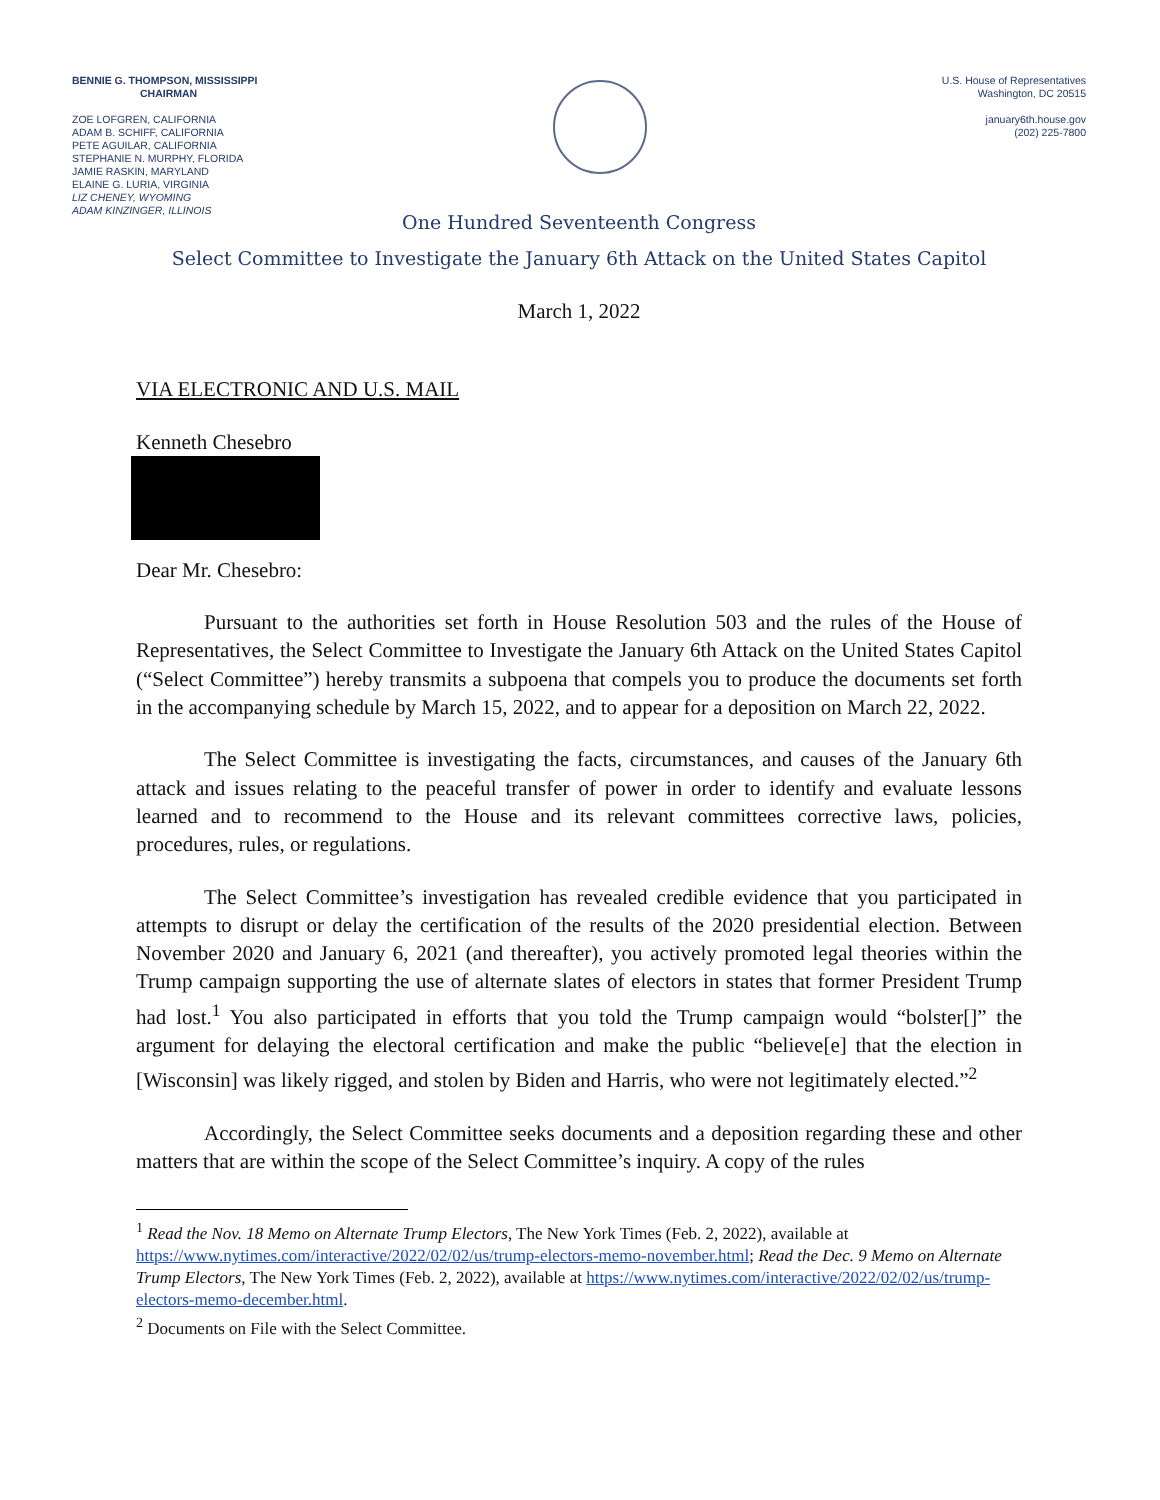BENNIE G. THOMPSON, MISSISSIPPI
CHAIRMAN
ZOE LOFGREN, CALIFORNIA
ADAM B. SCHIFF, CALIFORNIA
PETE AGUILAR, CALIFORNIA
STEPHANIE N. MURPHY, FLORIDA
JAMIE RASKIN, MARYLAND
ELAINE G. LURIA, VIRGINIA
LIZ CHENEY, WYOMING
ADAM KINZINGER, ILLINOIS
U.S. House of Representatives
Washington, DC 20515
january6th.house.gov
(202) 225-7800
One Hundred Seventeenth Congress
Select Committee to Investigate the January 6th Attack on the United States Capitol
March 1, 2022
VIA ELECTRONIC AND U.S. MAIL
Kenneth Chesebro
Dear Mr. Chesebro:
Pursuant to the authorities set forth in House Resolution 503 and the rules of the House of Representatives, the Select Committee to Investigate the January 6th Attack on the United States Capitol (“Select Committee”) hereby transmits a subpoena that compels you to produce the documents set forth in the accompanying schedule by March 15, 2022, and to appear for a deposition on March 22, 2022.
The Select Committee is investigating the facts, circumstances, and causes of the January 6th attack and issues relating to the peaceful transfer of power in order to identify and evaluate lessons learned and to recommend to the House and its relevant committees corrective laws, policies, procedures, rules, or regulations.
The Select Committee’s investigation has revealed credible evidence that you participated in attempts to disrupt or delay the certification of the results of the 2020 presidential election. Between November 2020 and January 6, 2021 (and thereafter), you actively promoted legal theories within the Trump campaign supporting the use of alternate slates of electors in states that former President Trump had lost.<sup>1</sup> You also participated in efforts that you told the Trump campaign would “bolster[]” the argument for delaying the electoral certification and make the public “believe[e] that the election in [Wisconsin] was likely rigged, and stolen by Biden and Harris, who were not legitimately elected.”<sup>2</sup>
Accordingly, the Select Committee seeks documents and a deposition regarding these and other matters that are within the scope of the Select Committee’s inquiry. A copy of the rules
<sup>1</sup> Read the Nov. 18 Memo on Alternate Trump Electors, The New York Times (Feb. 2, 2022), available at https://www.nytimes.com/interactive/2022/02/02/us/trump-electors-memo-november.html; Read the Dec. 9 Memo on Alternate Trump Electors, The New York Times (Feb. 2, 2022), available at https://www.nytimes.com/interactive/2022/02/02/us/trump-electors-memo-december.html.
<sup>2</sup> Documents on File with the Select Committee.